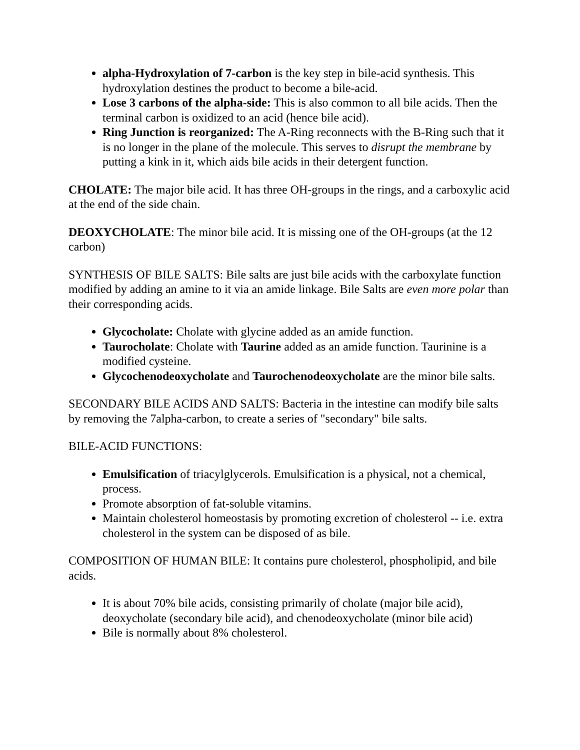alpha-Hydroxylation of 7-carbon is the key step in bile-acid synthesis. This hydroxylation destines the product to become a bile-acid.
Lose 3 carbons of the alpha-side: This is also common to all bile acids. Then the terminal carbon is oxidized to an acid (hence bile acid).
Ring Junction is reorganized: The A-Ring reconnects with the B-Ring such that it is no longer in the plane of the molecule. This serves to disrupt the membrane by putting a kink in it, which aids bile acids in their detergent function.
CHOLATE: The major bile acid. It has three OH-groups in the rings, and a carboxylic acid at the end of the side chain.
DEOXYCHOLATE: The minor bile acid. It is missing one of the OH-groups (at the 12 carbon)
SYNTHESIS OF BILE SALTS: Bile salts are just bile acids with the carboxylate function modified by adding an amine to it via an amide linkage. Bile Salts are even more polar than their corresponding acids.
Glycocholate: Cholate with glycine added as an amide function.
Taurocholate: Cholate with Taurine added as an amide function. Taurinine is a modified cysteine.
Glycochenodeoxycholate and Taurochenodeoxycholate are the minor bile salts.
SECONDARY BILE ACIDS AND SALTS: Bacteria in the intestine can modify bile salts by removing the 7alpha-carbon, to create a series of "secondary" bile salts.
BILE-ACID FUNCTIONS:
Emulsification of triacylglycerols. Emulsification is a physical, not a chemical, process.
Promote absorption of fat-soluble vitamins.
Maintain cholesterol homeostasis by promoting excretion of cholesterol -- i.e. extra cholesterol in the system can be disposed of as bile.
COMPOSITION OF HUMAN BILE: It contains pure cholesterol, phospholipid, and bile acids.
It is about 70% bile acids, consisting primarily of cholate (major bile acid), deoxycholate (secondary bile acid), and chenodeoxycholate (minor bile acid)
Bile is normally about 8% cholesterol.